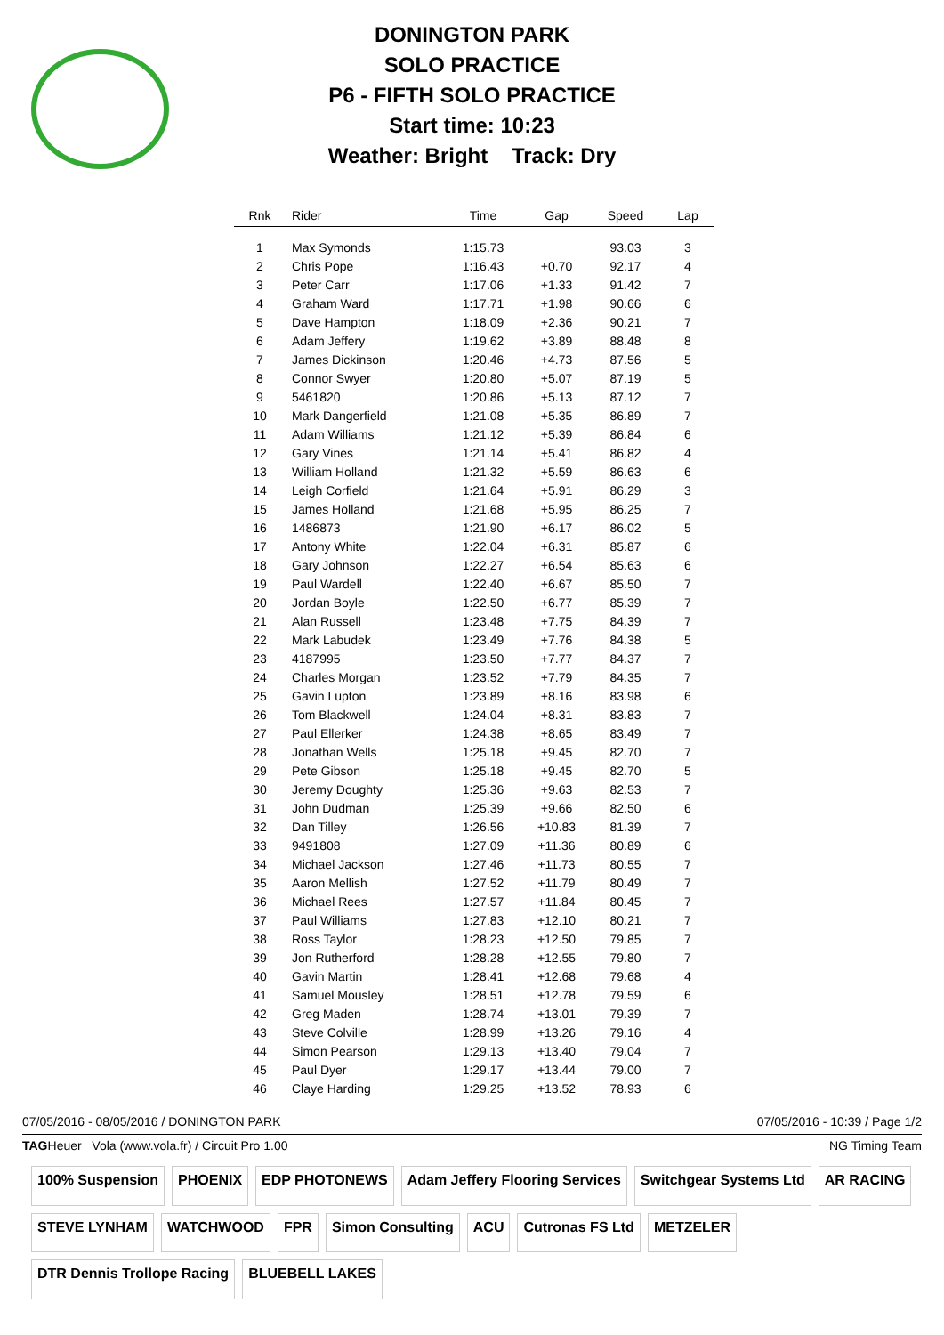DONINGTON PARK
SOLO PRACTICE
P6 - FIFTH SOLO PRACTICE
Start time: 10:23
Weather: Bright Track: Dry
| Rnk | Rider | Time | Gap | Speed | Lap |
| --- | --- | --- | --- | --- | --- |
| 1 | Max Symonds | 1:15.73 | | 93.03 | 3 |
| 2 | Chris Pope | 1:16.43 | +0.70 | 92.17 | 4 |
| 3 | Peter Carr | 1:17.06 | +1.33 | 91.42 | 7 |
| 4 | Graham Ward | 1:17.71 | +1.98 | 90.66 | 6 |
| 5 | Dave Hampton | 1:18.09 | +2.36 | 90.21 | 7 |
| 6 | Adam Jeffery | 1:19.62 | +3.89 | 88.48 | 8 |
| 7 | James Dickinson | 1:20.46 | +4.73 | 87.56 | 5 |
| 8 | Connor Swyer | 1:20.80 | +5.07 | 87.19 | 5 |
| 9 | 5461820 | 1:20.86 | +5.13 | 87.12 | 7 |
| 10 | Mark Dangerfield | 1:21.08 | +5.35 | 86.89 | 7 |
| 11 | Adam Williams | 1:21.12 | +5.39 | 86.84 | 6 |
| 12 | Gary Vines | 1:21.14 | +5.41 | 86.82 | 4 |
| 13 | William Holland | 1:21.32 | +5.59 | 86.63 | 6 |
| 14 | Leigh Corfield | 1:21.64 | +5.91 | 86.29 | 3 |
| 15 | James Holland | 1:21.68 | +5.95 | 86.25 | 7 |
| 16 | 1486873 | 1:21.90 | +6.17 | 86.02 | 5 |
| 17 | Antony White | 1:22.04 | +6.31 | 85.87 | 6 |
| 18 | Gary Johnson | 1:22.27 | +6.54 | 85.63 | 6 |
| 19 | Paul Wardell | 1:22.40 | +6.67 | 85.50 | 7 |
| 20 | Jordan Boyle | 1:22.50 | +6.77 | 85.39 | 7 |
| 21 | Alan Russell | 1:23.48 | +7.75 | 84.39 | 7 |
| 22 | Mark Labudek | 1:23.49 | +7.76 | 84.38 | 5 |
| 23 | 4187995 | 1:23.50 | +7.77 | 84.37 | 7 |
| 24 | Charles Morgan | 1:23.52 | +7.79 | 84.35 | 7 |
| 25 | Gavin Lupton | 1:23.89 | +8.16 | 83.98 | 6 |
| 26 | Tom Blackwell | 1:24.04 | +8.31 | 83.83 | 7 |
| 27 | Paul Ellerker | 1:24.38 | +8.65 | 83.49 | 7 |
| 28 | Jonathan Wells | 1:25.18 | +9.45 | 82.70 | 7 |
| 29 | Pete Gibson | 1:25.18 | +9.45 | 82.70 | 5 |
| 30 | Jeremy Doughty | 1:25.36 | +9.63 | 82.53 | 7 |
| 31 | John Dudman | 1:25.39 | +9.66 | 82.50 | 6 |
| 32 | Dan Tilley | 1:26.56 | +10.83 | 81.39 | 7 |
| 33 | 9491808 | 1:27.09 | +11.36 | 80.89 | 6 |
| 34 | Michael Jackson | 1:27.46 | +11.73 | 80.55 | 7 |
| 35 | Aaron Mellish | 1:27.52 | +11.79 | 80.49 | 7 |
| 36 | Michael Rees | 1:27.57 | +11.84 | 80.45 | 7 |
| 37 | Paul Williams | 1:27.83 | +12.10 | 80.21 | 7 |
| 38 | Ross Taylor | 1:28.23 | +12.50 | 79.85 | 7 |
| 39 | Jon Rutherford | 1:28.28 | +12.55 | 79.80 | 7 |
| 40 | Gavin Martin | 1:28.41 | +12.68 | 79.68 | 4 |
| 41 | Samuel Mousley | 1:28.51 | +12.78 | 79.59 | 6 |
| 42 | Greg Maden | 1:28.74 | +13.01 | 79.39 | 7 |
| 43 | Steve Colville | 1:28.99 | +13.26 | 79.16 | 4 |
| 44 | Simon Pearson | 1:29.13 | +13.40 | 79.04 | 7 |
| 45 | Paul Dyer | 1:29.17 | +13.44 | 79.00 | 7 |
| 46 | Claye Harding | 1:29.25 | +13.52 | 78.93 | 6 |
07/05/2016 - 08/05/2016 / DONINGTON PARK 07/05/2016 - 10:39 / Page 1/2
TAGHeuer Vola (www.vola.fr) / Circuit Pro 1.00 NG Timing Team
100% Suspension
PHOENIX
EDP PHOTONEWS
Adam Jeffery Flooring Services
Switchgear Systems Ltd
AR RACING
STEVE LYNHAM
WATCHWOOD
FPR
Simon Consulting
ACU
Cutronas FS Ltd
METZELER
DTR Dennis Trollope Racing
BLUEBELL LAKES